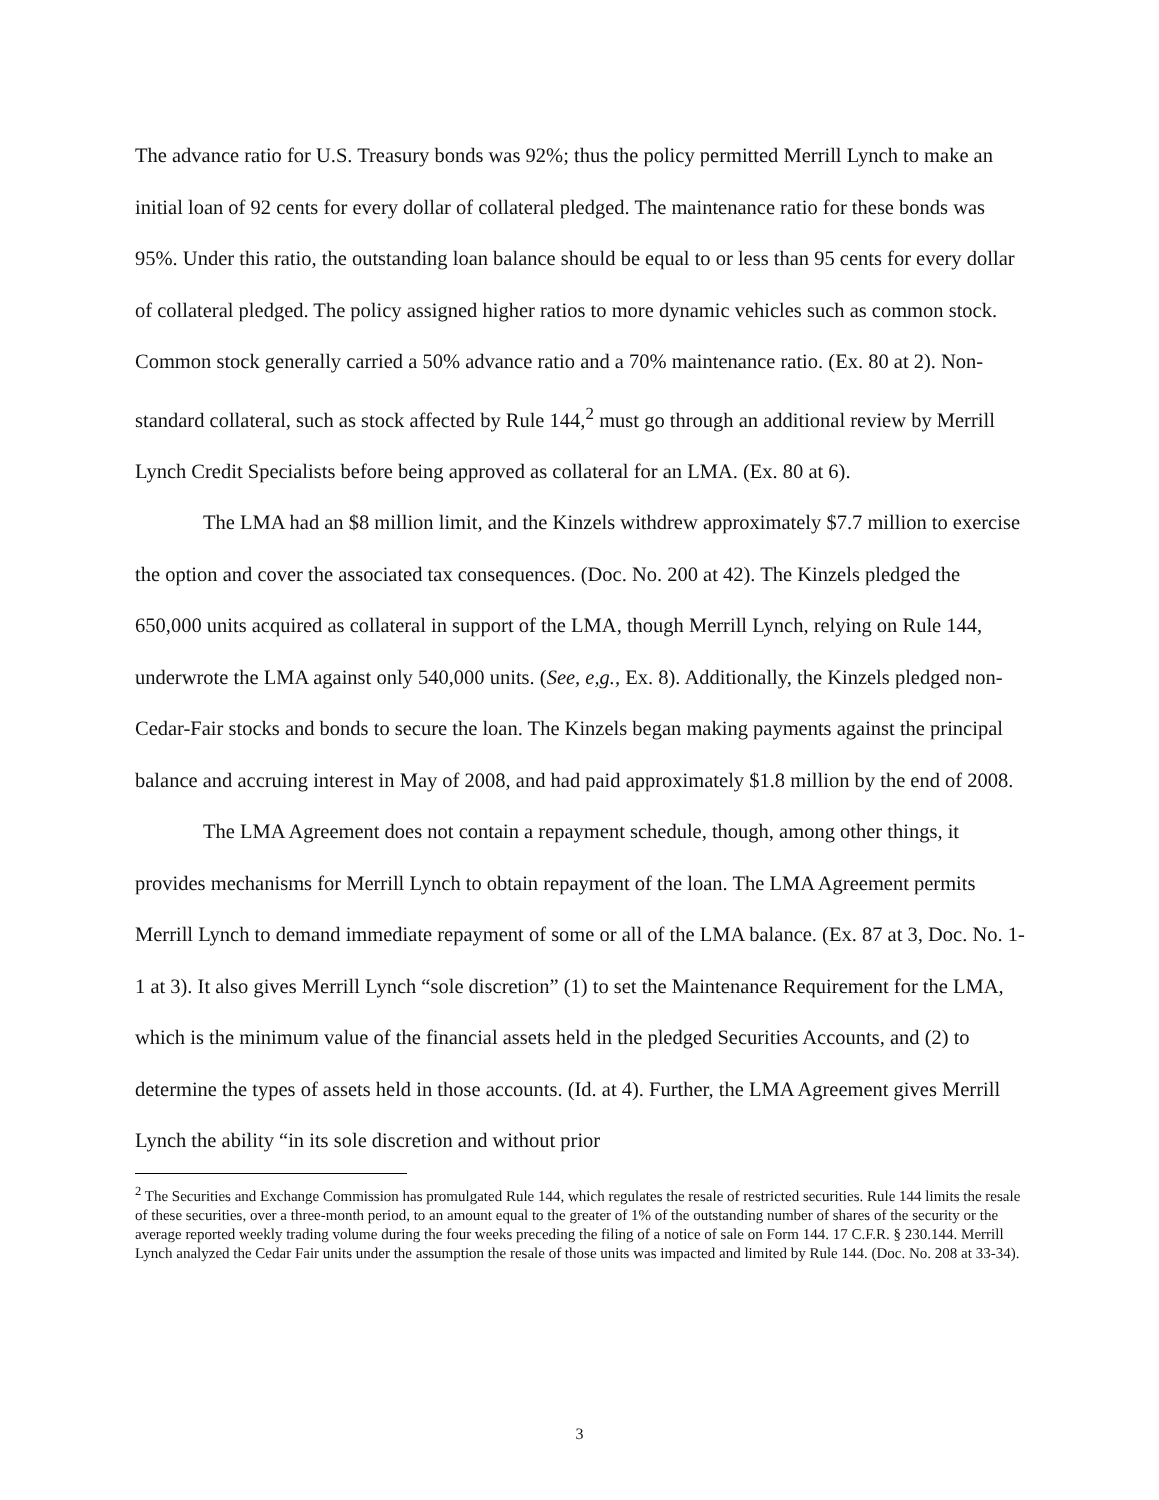The advance ratio for U.S. Treasury bonds was 92%; thus the policy permitted Merrill Lynch to make an initial loan of 92 cents for every dollar of collateral pledged. The maintenance ratio for these bonds was 95%. Under this ratio, the outstanding loan balance should be equal to or less than 95 cents for every dollar of collateral pledged. The policy assigned higher ratios to more dynamic vehicles such as common stock. Common stock generally carried a 50% advance ratio and a 70% maintenance ratio. (Ex. 80 at 2). Non-standard collateral, such as stock affected by Rule 144,<sup>2</sup> must go through an additional review by Merrill Lynch Credit Specialists before being approved as collateral for an LMA. (Ex. 80 at 6).
The LMA had an $8 million limit, and the Kinzels withdrew approximately $7.7 million to exercise the option and cover the associated tax consequences. (Doc. No. 200 at 42). The Kinzels pledged the 650,000 units acquired as collateral in support of the LMA, though Merrill Lynch, relying on Rule 144, underwrote the LMA against only 540,000 units. (See, e,g., Ex. 8). Additionally, the Kinzels pledged non-Cedar-Fair stocks and bonds to secure the loan. The Kinzels began making payments against the principal balance and accruing interest in May of 2008, and had paid approximately $1.8 million by the end of 2008.
The LMA Agreement does not contain a repayment schedule, though, among other things, it provides mechanisms for Merrill Lynch to obtain repayment of the loan. The LMA Agreement permits Merrill Lynch to demand immediate repayment of some or all of the LMA balance. (Ex. 87 at 3, Doc. No. 1-1 at 3). It also gives Merrill Lynch “sole discretion” (1) to set the Maintenance Requirement for the LMA, which is the minimum value of the financial assets held in the pledged Securities Accounts, and (2) to determine the types of assets held in those accounts. (Id. at 4). Further, the LMA Agreement gives Merrill Lynch the ability “in its sole discretion and without prior
<sup>2</sup> The Securities and Exchange Commission has promulgated Rule 144, which regulates the resale of restricted securities. Rule 144 limits the resale of these securities, over a three-month period, to an amount equal to the greater of 1% of the outstanding number of shares of the security or the average reported weekly trading volume during the four weeks preceding the filing of a notice of sale on Form 144. 17 C.F.R. § 230.144. Merrill Lynch analyzed the Cedar Fair units under the assumption the resale of those units was impacted and limited by Rule 144. (Doc. No. 208 at 33-34).
3